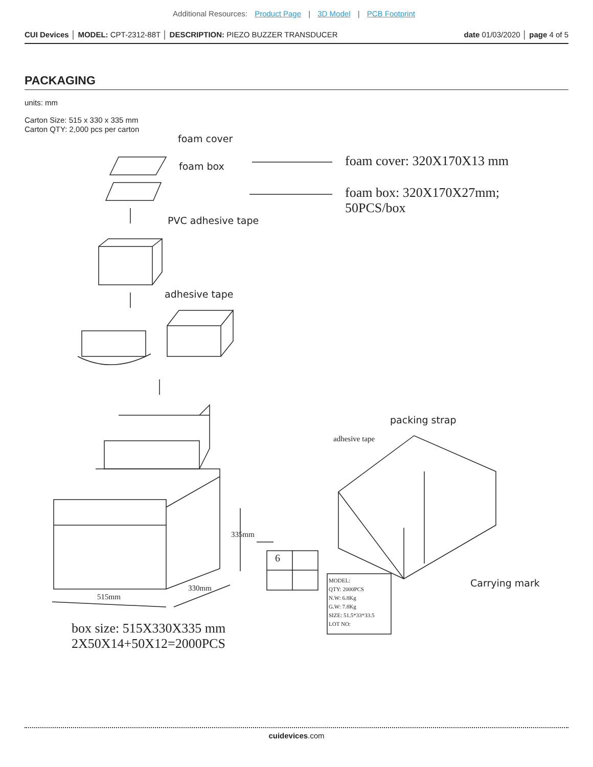Additional Resources: Product Page | 3D Model | PCB Footprint
CUI Devices │ MODEL: CPT-2312-88T │ DESCRIPTION: PIEZO BUZZER TRANSDUCER
date 01/03/2020 │ page 4 of 5
PACKAGING
units: mm
Carton Size: 515 x 330 x 335 mm
Carton QTY: 2,000 pcs per carton
foam cover
foam box foam cover: 320X170X13 mm
foam box: 320X170X27mm;
50PCS/box
PVC adhesive tape
adhesive tape
packing strap
adhesive tape
335mm
515mm
330mm
6
Carrying mark
MODEL:
QTY: 2000PCS
N.W: 6.8Kg
G.W: 7.8Kg
SIZE: 51.5*33*33.5
LOT NO:
box size: 515X330X335 mm
2X50X14+50X12=2000PCS
cuidevices.com